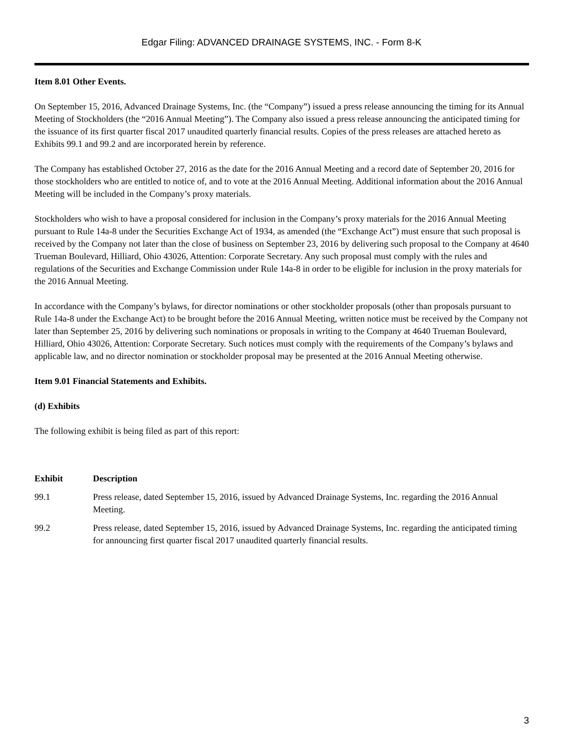Edgar Filing: ADVANCED DRAINAGE SYSTEMS, INC. - Form 8-K
Item 8.01 Other Events.
On September 15, 2016, Advanced Drainage Systems, Inc. (the “Company”) issued a press release announcing the timing for its Annual Meeting of Stockholders (the “2016 Annual Meeting”). The Company also issued a press release announcing the anticipated timing for the issuance of its first quarter fiscal 2017 unaudited quarterly financial results. Copies of the press releases are attached hereto as Exhibits 99.1 and 99.2 and are incorporated herein by reference.
The Company has established October 27, 2016 as the date for the 2016 Annual Meeting and a record date of September 20, 2016 for those stockholders who are entitled to notice of, and to vote at the 2016 Annual Meeting. Additional information about the 2016 Annual Meeting will be included in the Company’s proxy materials.
Stockholders who wish to have a proposal considered for inclusion in the Company’s proxy materials for the 2016 Annual Meeting pursuant to Rule 14a-8 under the Securities Exchange Act of 1934, as amended (the “Exchange Act”) must ensure that such proposal is received by the Company not later than the close of business on September 23, 2016 by delivering such proposal to the Company at 4640 Trueman Boulevard, Hilliard, Ohio 43026, Attention: Corporate Secretary. Any such proposal must comply with the rules and regulations of the Securities and Exchange Commission under Rule 14a-8 in order to be eligible for inclusion in the proxy materials for the 2016 Annual Meeting.
In accordance with the Company’s bylaws, for director nominations or other stockholder proposals (other than proposals pursuant to Rule 14a-8 under the Exchange Act) to be brought before the 2016 Annual Meeting, written notice must be received by the Company not later than September 25, 2016 by delivering such nominations or proposals in writing to the Company at 4640 Trueman Boulevard, Hilliard, Ohio 43026, Attention: Corporate Secretary. Such notices must comply with the requirements of the Company’s bylaws and applicable law, and no director nomination or stockholder proposal may be presented at the 2016 Annual Meeting otherwise.
Item 9.01 Financial Statements and Exhibits.
(d) Exhibits
The following exhibit is being filed as part of this report:
| Exhibit | Description |
| --- | --- |
| 99.1 | Press release, dated September 15, 2016, issued by Advanced Drainage Systems, Inc. regarding the 2016 Annual Meeting. |
| 99.2 | Press release, dated September 15, 2016, issued by Advanced Drainage Systems, Inc. regarding the anticipated timing for announcing first quarter fiscal 2017 unaudited quarterly financial results. |
3